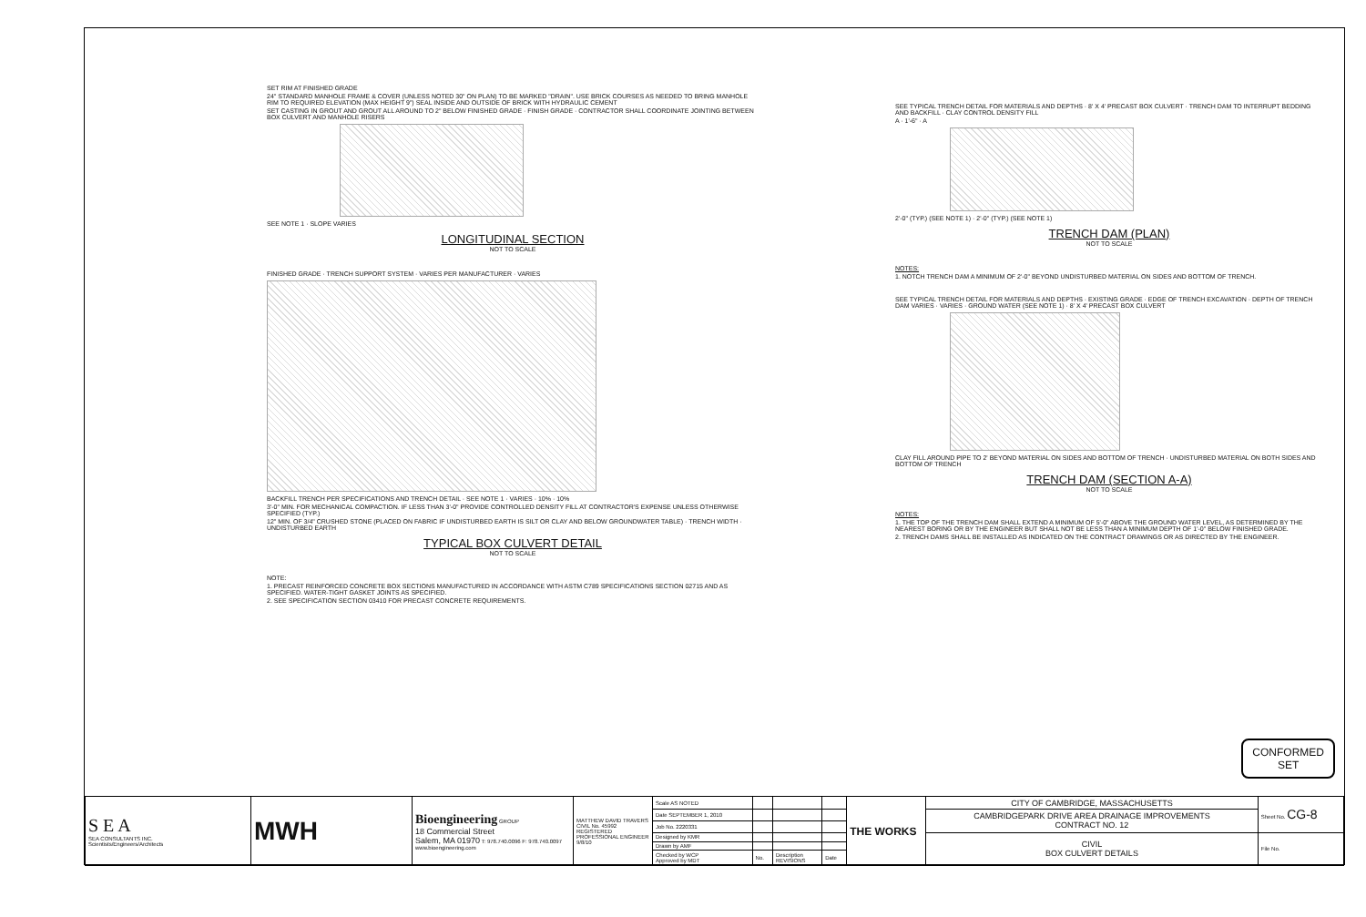SET RIM AT FINISHED GRADE
24" STANDARD MANHOLE FRAME & COVER (UNLESS NOTED 30" ON PLAN) TO BE MARKED "DRAIN". USE BRICK COURSES AS NEEDED TO BRING MANHOLE RIM TO REQUIRED ELEVATION (MAX HEIGHT 9") SEAL INSIDE AND OUTSIDE OF BRICK WITH HYDRAULIC CEMENT
SET CASTING IN GROUT AND GROUT ALL AROUND TO 2" BELOW FINISHED GRADE · FINISH GRADE · CONTRACTOR SHALL COORDINATE JOINTING BETWEEN BOX CULVERT AND MANHOLE RISERS
SEE NOTE 1 · SLOPE VARIES
LONGITUDINAL SECTION
NOT TO SCALE
FINISHED GRADE · TRENCH SUPPORT SYSTEM · VARIES PER MANUFACTURER · VARIES
BACKFILL TRENCH PER SPECIFICATIONS AND TRENCH DETAIL · SEE NOTE 1 · VARIES · 10% · 10%
3'-0" MIN. FOR MECHANICAL COMPACTION. IF LESS THAN 3'-0" PROVIDE CONTROLLED DENSITY FILL AT CONTRACTOR'S EXPENSE UNLESS OTHERWISE SPECIFIED (TYP.)
12" MIN. OF 3/4" CRUSHED STONE (PLACED ON FABRIC IF UNDISTURBED EARTH IS SILT OR CLAY AND BELOW GROUNDWATER TABLE) · TRENCH WIDTH · UNDISTURBED EARTH
TYPICAL BOX CULVERT DETAIL
NOT TO SCALE
NOTE:
1. PRECAST REINFORCED CONCRETE BOX SECTIONS MANUFACTURED IN ACCORDANCE WITH ASTM C789 SPECIFICATIONS SECTION 02715 AND AS SPECIFIED. WATER-TIGHT GASKET JOINTS AS SPECIFIED.
2. SEE SPECIFICATION SECTION 03410 FOR PRECAST CONCRETE REQUIREMENTS.
SEE TYPICAL TRENCH DETAIL FOR MATERIALS AND DEPTHS · 8' X 4' PRECAST BOX CULVERT · TRENCH DAM TO INTERRUPT BEDDING AND BACKFILL · CLAY CONTROL DENSITY FILL
A · 1'-6" · A
2'-0" (TYP.) (SEE NOTE 1) · 2'-0" (TYP.) (SEE NOTE 1)
TRENCH DAM (PLAN)
NOT TO SCALE
NOTES:
1. NOTCH TRENCH DAM A MINIMUM OF 2'-0" BEYOND UNDISTURBED MATERIAL ON SIDES AND BOTTOM OF TRENCH.
SEE TYPICAL TRENCH DETAIL FOR MATERIALS AND DEPTHS · EXISTING GRADE · EDGE OF TRENCH EXCAVATION · DEPTH OF TRENCH DAM VARIES · VARIES · GROUND WATER (SEE NOTE 1) · 8' X 4' PRECAST BOX CULVERT
CLAY FILL AROUND PIPE TO 2' BEYOND MATERIAL ON SIDES AND BOTTOM OF TRENCH · UNDISTURBED MATERIAL ON BOTH SIDES AND BOTTOM OF TRENCH
TRENCH DAM (SECTION A-A)
NOT TO SCALE
NOTES:
1. THE TOP OF THE TRENCH DAM SHALL EXTEND A MINIMUM OF 5'-0" ABOVE THE GROUND WATER LEVEL, AS DETERMINED BY THE NEAREST BORING OR BY THE ENGINEER BUT SHALL NOT BE LESS THAN A MINIMUM DEPTH OF 1'-0" BELOW FINISHED GRADE.
2. TRENCH DAMS SHALL BE INSTALLED AS INDICATED ON THE CONTRACT DRAWINGS OR AS DIRECTED BY THE ENGINEER.
CONFORMED
SET
| S E A SEA CONSULTANTS INC. Scientists/Engineers/Architects | MWH | Bioengineering GROUP 18 Commercial Street Salem, MA 01970 T: 978.740.0096 F: 978.740.0097 www.bioengineering.com | MATTHEW DAVID TRAVERS CIVIL No. 45992 REGISTERED PROFESSIONAL ENGINEER 9/8/10 | Scale AS NOTED | | | | THE WORKS | CITY OF CAMBRIDGE, MASSACHUSETTS | Sheet No. CG-8 |
| | | | | Date SEPTEMBER 1, 2010 | | | | | CAMBRIDGEPARK DRIVE AREA DRAINAGE IMPROVEMENTS CONTRACT NO. 12 | |
| | | | | Job No. 2220331 | | | | | | |
| | | | | Designed by KMR | | | | | CIVIL BOX CULVERT DETAILS | File No. |
| | | | | Drawn by AMF | | | | | | |
| | | | | Checked by WCP Approved by MDT | No. | Description REVISIONS | Date | | | |